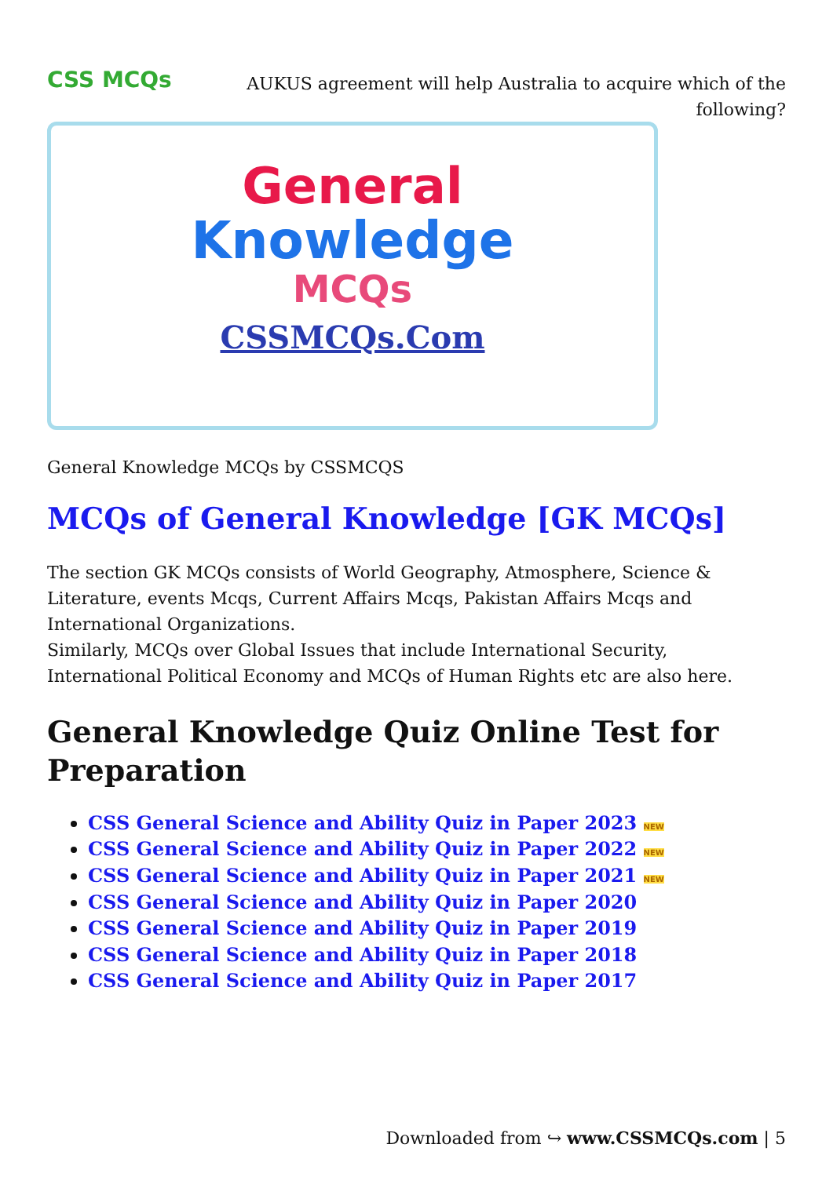CSS MCQs
AUKUS agreement will help Australia to acquire which of the following?
General
Knowledge
MCQs
CSSMCQs.Com
General Knowledge MCQs by CSSMCQS
MCQs of General Knowledge [GK MCQs]
The section GK MCQs consists of World Geography, Atmosphere, Science & Literature, events Mcqs, Current Affairs Mcqs, Pakistan Affairs Mcqs and International Organizations.
Similarly, MCQs over Global Issues that include International Security, International Political Economy and MCQs of Human Rights etc are also here.
General Knowledge Quiz Online Test for Preparation
CSS General Science and Ability Quiz in Paper 2023 NEW
CSS General Science and Ability Quiz in Paper 2022 NEW
CSS General Science and Ability Quiz in Paper 2021 NEW
CSS General Science and Ability Quiz in Paper 2020
CSS General Science and Ability Quiz in Paper 2019
CSS General Science and Ability Quiz in Paper 2018
CSS General Science and Ability Quiz in Paper 2017
Downloaded from ↪ www.CSSMCQs.com | 5